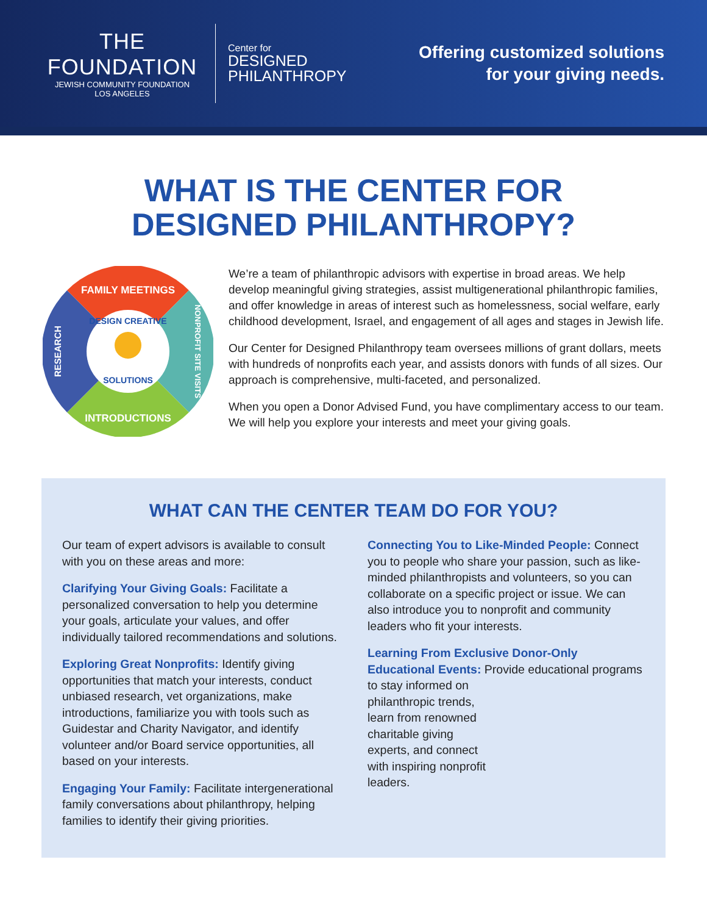THE FOUNDATION
JEWISH COMMUNITY FOUNDATION
LOS ANGELES
Center for
DESIGNED
PHILANTHROPY
Offering customized solutions
for your giving needs.
WHAT IS THE CENTER FOR
DESIGNED PHILANTHROPY?
FAMILY MEETINGS
INTRODUCTIONS
RESEARCH
NONPROFIT SITE VISITS
DESIGN CREATIVE
SOLUTIONS
We’re a team of philanthropic advisors with expertise in broad areas. We help develop meaningful giving strategies, assist multigenerational philanthropic families, and offer knowledge in areas of interest such as homelessness, social welfare, early childhood development, Israel, and engagement of all ages and stages in Jewish life.
Our Center for Designed Philanthropy team oversees millions of grant dollars, meets with hundreds of nonprofits each year, and assists donors with funds of all sizes. Our approach is comprehensive, multi-faceted, and personalized.
When you open a Donor Advised Fund, you have complimentary access to our team. We will help you explore your interests and meet your giving goals.
WHAT CAN THE CENTER TEAM DO FOR YOU?
Our team of expert advisors is available to consult with you on these areas and more:
Clarifying Your Giving Goals: Facilitate a personalized conversation to help you determine your goals, articulate your values, and offer individually tailored recommendations and solutions.
Exploring Great Nonprofits: Identify giving opportunities that match your interests, conduct unbiased research, vet organizations, make introductions, familiarize you with tools such as Guidestar and Charity Navigator, and identify volunteer and/or Board service opportunities, all based on your interests.
Engaging Your Family: Facilitate intergenerational family conversations about philanthropy, helping families to identify their giving priorities.
Connecting You to Like-Minded People: Connect you to people who share your passion, such as like-minded philanthropists and volunteers, so you can collaborate on a specific project or issue. We can also introduce you to nonprofit and community leaders who fit your interests.
Learning From Exclusive Donor-Only Educational Events: Provide educational programs to stay informed on
philanthropic trends,
learn from renowned
charitable giving
experts, and connect
with inspiring nonprofit
leaders.